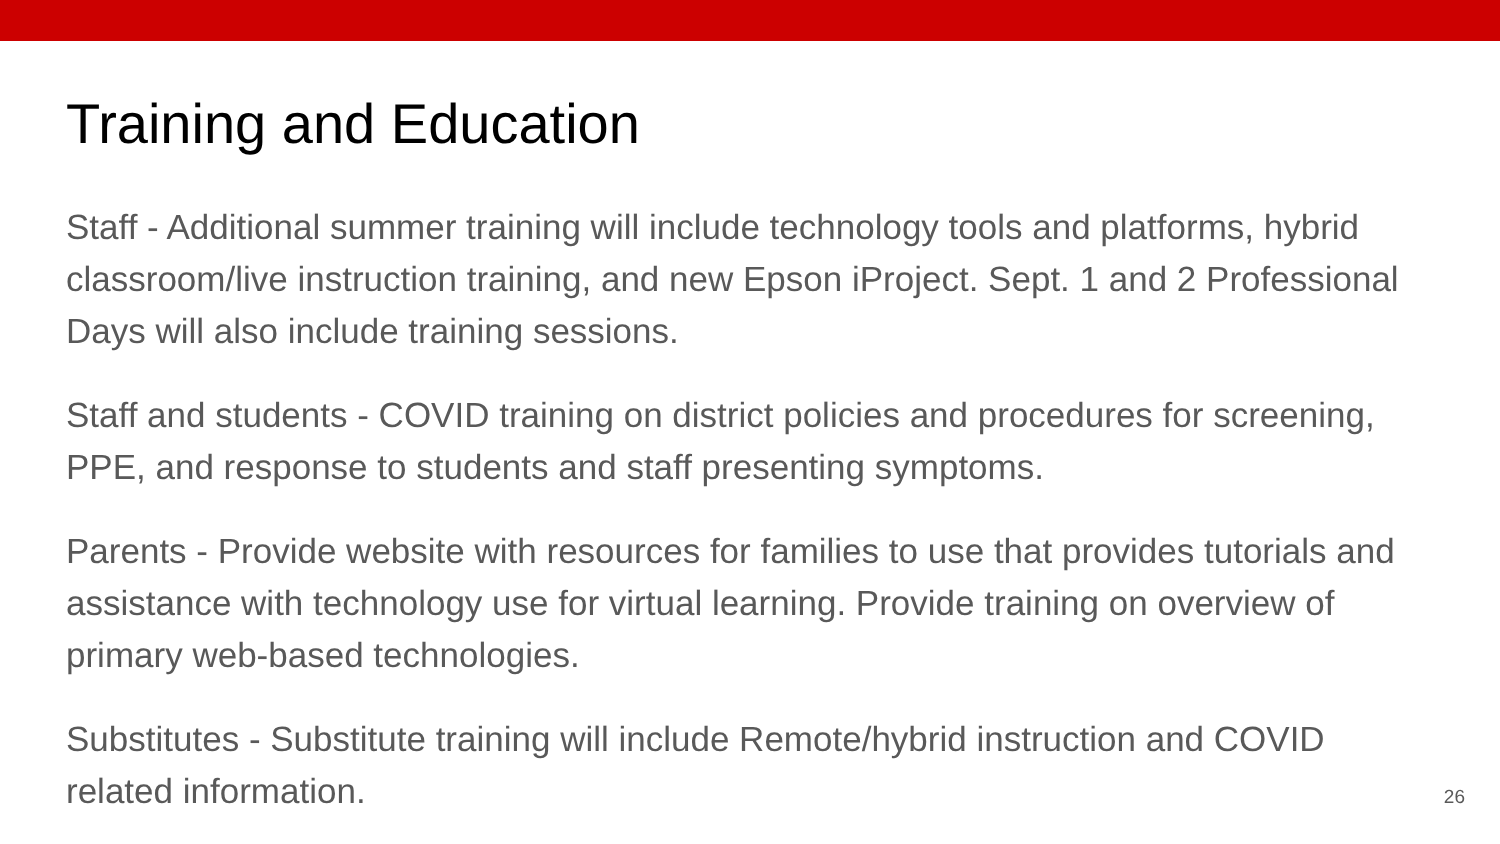Training and Education
Staff - Additional summer training will include technology tools and platforms, hybrid classroom/live instruction training, and new Epson iProject. Sept. 1 and 2 Professional Days will also include training sessions.
Staff and students - COVID training on district policies and procedures for screening, PPE, and response to students and staff presenting symptoms.
Parents - Provide website with resources for families to use that provides tutorials and assistance with technology use for virtual learning. Provide training on overview of primary web-based technologies.
Substitutes - Substitute training will include Remote/hybrid instruction and COVID related information.
26